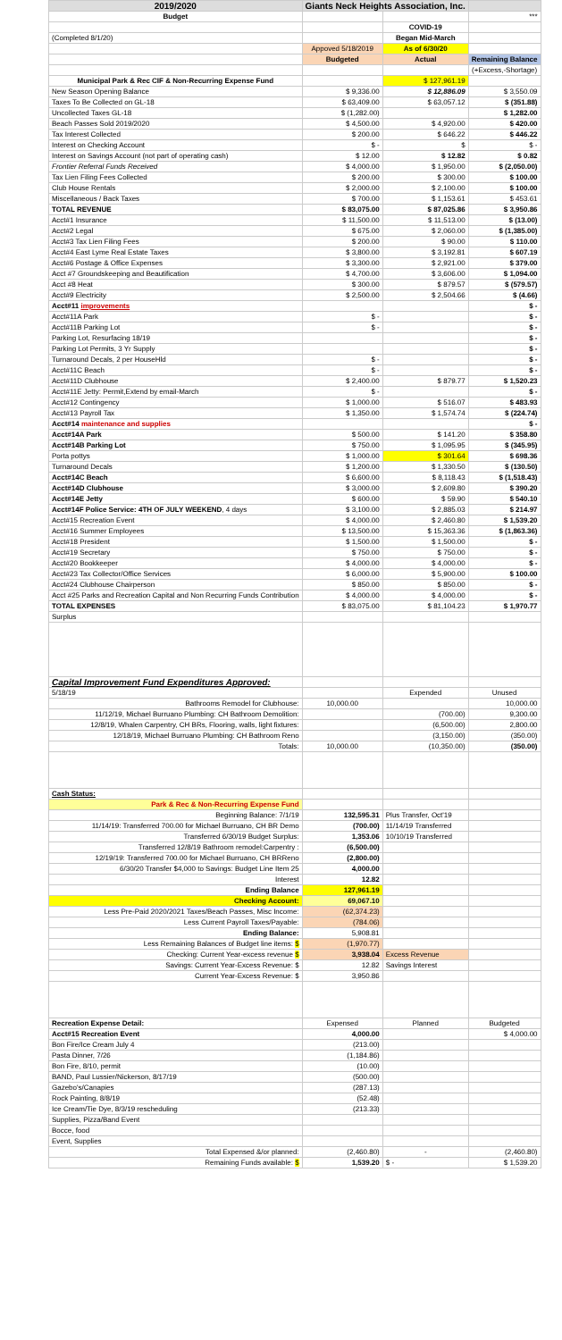| 2019/2020 | Giants Neck Heights Association, Inc. | | |
| Budget | | | *** |
| | | COVID-19 | |
| (Completed 8/1/20) | | Began Mid-March | |
| | Appoved 5/18/2019 | As of 6/30/20 | |
| | Budgeted | Actual | Remaining Balance |
| | | | (+Excess,-Shortage) |
| Municipal Park & Rec CIF & Non-Recurring Expense Fund | | $ 127,961.19 | |
| New Season Opening Balance | $ 9,336.00 | $ 12,886.09 | $ 3,550.09 |
| Taxes To Be Collected on GL-18 | $ 63,409.00 | $ 63,057.12 | $ (351.88) |
| Uncollected Taxes GL-18 | $ (1,282.00) | | $ 1,282.00 |
| Beach Passes Sold 2019/2020 | $ 4,500.00 | $ 4,920.00 | $ 420.00 |
| Tax Interest Collected | $ 200.00 | $ 646.22 | $ 446.22 |
| Interest on Checking Account | $ - | $ | $ - |
| Interest on Savings Account (not part of operating cash) | $ 12.00 | $ 12.82 | $ 0.82 |
| Frontier Referral Funds Received | $ 4,000.00 | $ 1,950.00 | $ (2,050.00) |
| Tax Lien Filing Fees Collected | $ 200.00 | $ 300.00 | $ 100.00 |
| Club House Rentals | $ 2,000.00 | $ 2,100.00 | $ 100.00 |
| Miscellaneous / Back Taxes | $ 700.00 | $ 1,153.61 | $ 453.61 |
| TOTAL REVENUE | $ 83,075.00 | $ 87,025.86 | $ 3,950.86 |
| Acct#1 Insurance | $ 11,500.00 | $ 11,513.00 | $ (13.00) |
| Acct#2 Legal | $ 675.00 | $ 2,060.00 | $ (1,385.00) |
| Acct#3 Tax Lien Filing Fees | $ 200.00 | $ 90.00 | $ 110.00 |
| Acct#4 East Lyme Real Estate Taxes | $ 3,800.00 | $ 3,192.81 | $ 607.19 |
| Acct#6 Postage & Office Expenses | $ 3,300.00 | $ 2,921.00 | $ 379.00 |
| Acct #7 Groundskeeping and Beautification | $ 4,700.00 | $ 3,606.00 | $ 1,094.00 |
| Acct #8 Heat | $ 300.00 | $ 879.57 | $ (579.57) |
| Acct#9 Electricity | $ 2,500.00 | $ 2,504.66 | $ (4.66) |
| Acct#11 improvements | | | $ - |
| Acct#11A Park | $ - | | $ - |
| Acct#11B Parking Lot | $ - | | $ - |
| Parking Lot, Resurfacing 18/19 | | | $ - |
| Parking Lot Permits, 3 Yr Supply | | | $ - |
| Turnaround Decals, 2 per HouseHld | $ - | | $ - |
| Acct#11C Beach | $ - | | $ - |
| Acct#11D Clubhouse | $ 2,400.00 | $ 879.77 | $ 1,520.23 |
| Acct#11E Jetty: Permit,Extend by email-March | $ - | | $ - |
| Acct#12 Contingency | $ 1,000.00 | $ 516.07 | $ 483.93 |
| Acct#13 Payroll Tax | $ 1,350.00 | $ 1,574.74 | $ (224.74) |
| Acct#14 maintenance and supplies | | | $ - |
| Acct#14A Park | $ 500.00 | $ 141.20 | $ 358.80 |
| Acct#14B Parking Lot | $ 750.00 | $ 1,095.95 | $ (345.95) |
| Porta pottys | $ 1,000.00 | $ 301.64 | $ 698.36 |
| Turnaround Decals | $ 1,200.00 | $ 1,330.50 | $ (130.50) |
| Acct#14C Beach | $ 6,600.00 | $ 8,118.43 | $ (1,518.43) |
| Acct#14D Clubhouse | $ 3,000.00 | $ 2,609.80 | $ 390.20 |
| Acct#14E Jetty | $ 600.00 | $ 59.90 | $ 540.10 |
| Acct#14F Police Service: 4TH OF JULY WEEKEND , 4 days | $ 3,100.00 | $ 2,885.03 | $ 214.97 |
| Acct#15 Recreation Event | $ 4,000.00 | $ 2,460.80 | $ 1,539.20 |
| Acct#16 Summer Employees | $ 13,500.00 | $ 15,363.36 | $ (1,863.36) |
| Acct#18 President | $ 1,500.00 | $ 1,500.00 | $ - |
| Acct#19 Secretary | $ 750.00 | $ 750.00 | $ - |
| Acct#20 Bookkeeper | $ 4,000.00 | $ 4,000.00 | $ - |
| Acct#23 Tax Collector/Office Services | $ 6,000.00 | $ 5,900.00 | $ 100.00 |
| Acct#24 Clubhouse Chairperson | $ 850.00 | $ 850.00 | $ - |
| Acct #25 Parks and Recreation Capital and Non Recurring Funds Contribution | $ 4,000.00 | $ 4,000.00 | $ - |
| TOTAL EXPENSES | $ 83,075.00 | $ 81,104.23 | $ 1,970.77 |
| Surplus | | | |
| Capital Improvement Fund Expenditures Approved: | | | |
| 5/18/19 | | Expended | Unused |
| Bathrooms Remodel for Clubhouse: | 10,000.00 | | 10,000.00 |
| 11/12/19, Michael Burruano Plumbing: CH Bathroom Demolition: | | (700.00) | 9,300.00 |
| 12/8/19, Whalen Carpentry, CH BRs, Flooring, walls, light fixtures: | | (6,500.00) | 2,800.00 |
| 12/18/19, Michael Burruano Plumbing: CH Bathroom Reno | | (3,150.00) | (350.00) |
| Totals: | 10,000.00 | (10,350.00) | (350.00) |
| Cash Status: | | | |
| Park & Rec & Non-Recurring Expense Fund | | | |
| Beginning Balance: 7/1/19 | 132,595.31 | Plus Transfer, Oct'19 | |
| 11/14/19: Transferred 700.00 for Michael Burruano, CH BR Demo | (700.00) | 11/14/19 Transferred | |
| Transferred 6/30/19 Budget Surplus: | 1,353.06 | 10/10/19 Transferred | |
| Transferred 12/8/19 Bathroom remodel:Carpentry : | (6,500.00) | | |
| 12/19/19: Transferred 700.00 for Michael Burruano, CH BRReno | (2,800.00) | | |
| 6/30/20 Transfer $4,000 to Savings: Budget Line Item 25 | 4,000.00 | | |
| Interest | 12.82 | | |
| Ending Balance | 127,961.19 | | |
| Checking Account: | 69,067.10 | | |
| Less Pre-Paid 2020/2021 Taxes/Beach Passes, Misc Income: | (62,374.23) | | |
| Less Current Payroll Taxes/Payable: | (784.06) | | |
| Ending Balance: | 5,908.81 | | |
| Less Remaining Balances of Budget line items: $ | (1,970.77) | | |
| Checking: Current Year-excess revenue $ | 3,938.04 | Excess Revenue | |
| Savings: Current Year-Excess Revenue: $ | 12.82 | Savings Interest | |
| Current Year-Excess Revenue: $ | 3,950.86 | | |
| Recreation Expense Detail: | Expensed | Planned | Budgeted |
| Acct#15 Recreation Event | 4,000.00 | | $ 4,000.00 |
| Bon Fire/Ice Cream July 4 | (213.00) | | |
| Pasta Dinner, 7/26 | (1,184.86) | | |
| Bon Fire, 8/10, permit | (10.00) | | |
| BAND, Paul Lussier/Nickerson, 8/17/19 | (500.00) | | |
| Gazebo's/Canapies | (287.13) | | |
| Rock Painting, 8/8/19 | (52.48) | | |
| Ice Cream/Tie Dye, 8/3/19 rescheduling | (213.33) | | |
| Supplies, Pizza/Band Event | | | |
| Bocce, food | | | |
| Event, Supplies | | | |
| Total Expensed &/or planned: | (2,460.80) | - | (2,460.80) |
| Remaining Funds available: $ | 1,539.20 | $ - | $ 1,539.20 |